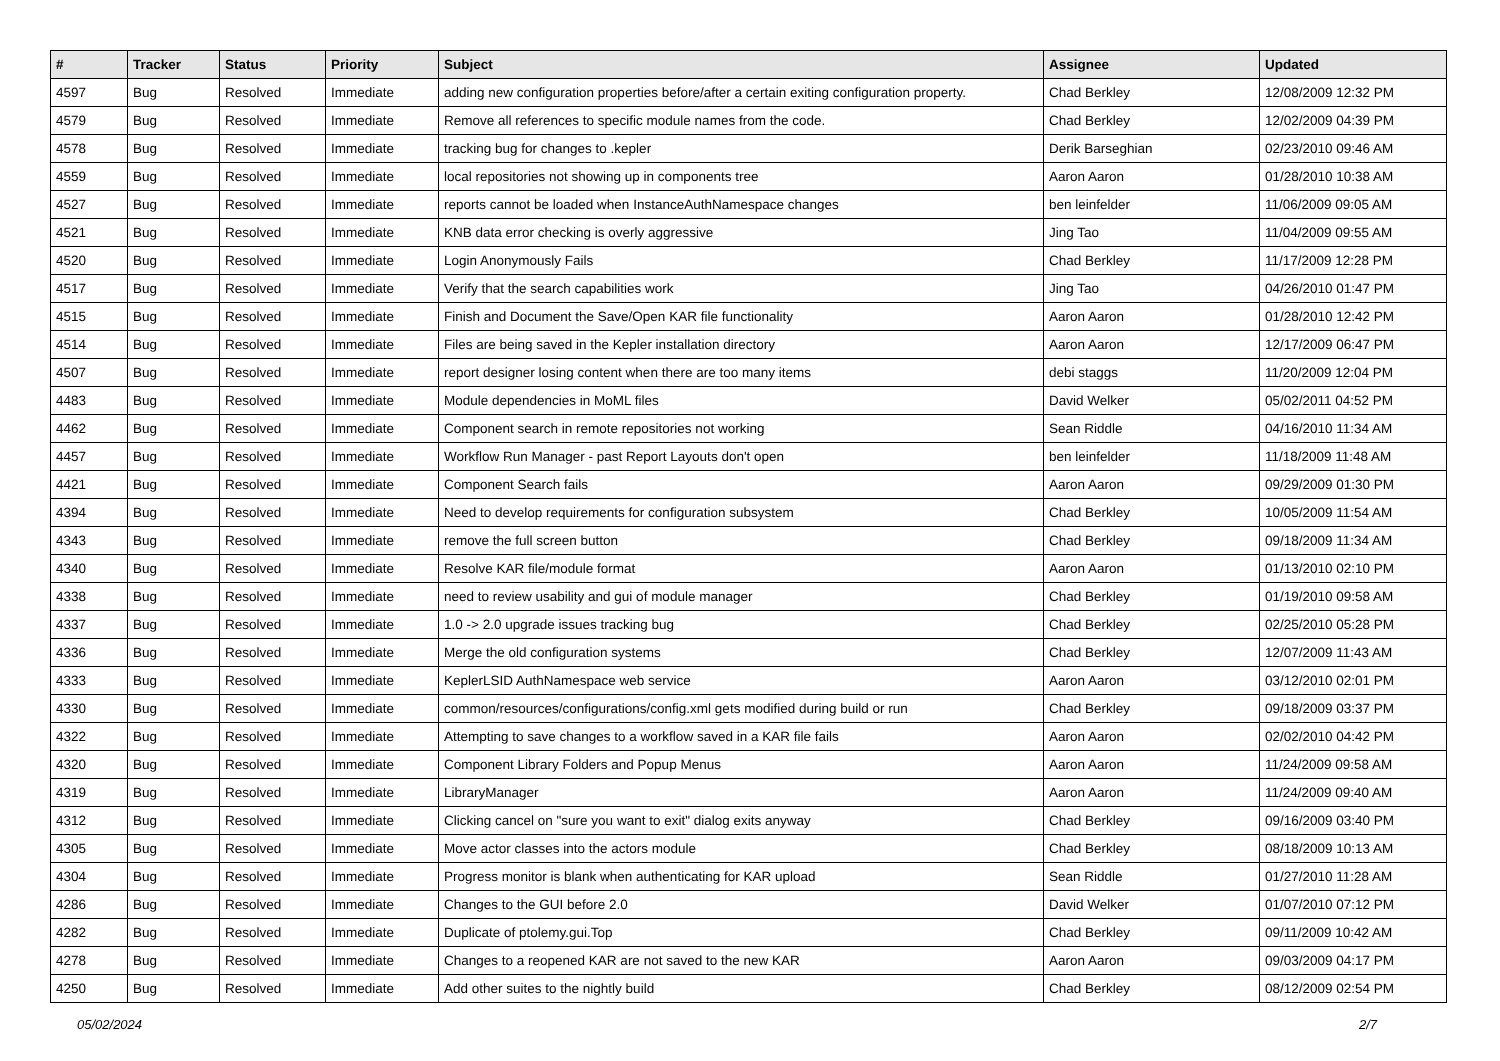| # | Tracker | Status | Priority | Subject | Assignee | Updated |
| --- | --- | --- | --- | --- | --- | --- |
| 4597 | Bug | Resolved | Immediate | adding new configuration properties before/after a certain exiting configuration property. | Chad Berkley | 12/08/2009 12:32 PM |
| 4579 | Bug | Resolved | Immediate | Remove all references to specific module names from the code. | Chad Berkley | 12/02/2009 04:39 PM |
| 4578 | Bug | Resolved | Immediate | tracking bug for changes to .kepler | Derik Barseghian | 02/23/2010 09:46 AM |
| 4559 | Bug | Resolved | Immediate | local repositories not showing up in components tree | Aaron Aaron | 01/28/2010 10:38 AM |
| 4527 | Bug | Resolved | Immediate | reports cannot be loaded when InstanceAuthNamespace changes | ben leinfelder | 11/06/2009 09:05 AM |
| 4521 | Bug | Resolved | Immediate | KNB data error checking is overly aggressive | Jing Tao | 11/04/2009 09:55 AM |
| 4520 | Bug | Resolved | Immediate | Login Anonymously Fails | Chad Berkley | 11/17/2009 12:28 PM |
| 4517 | Bug | Resolved | Immediate | Verify that the search capabilities work | Jing Tao | 04/26/2010 01:47 PM |
| 4515 | Bug | Resolved | Immediate | Finish and Document the Save/Open KAR file functionality | Aaron Aaron | 01/28/2010 12:42 PM |
| 4514 | Bug | Resolved | Immediate | Files are being saved in the Kepler installation directory | Aaron Aaron | 12/17/2009 06:47 PM |
| 4507 | Bug | Resolved | Immediate | report designer losing content when there are too many items | debi staggs | 11/20/2009 12:04 PM |
| 4483 | Bug | Resolved | Immediate | Module dependencies in MoML files | David Welker | 05/02/2011 04:52 PM |
| 4462 | Bug | Resolved | Immediate | Component search in remote repositories not working | Sean Riddle | 04/16/2010 11:34 AM |
| 4457 | Bug | Resolved | Immediate | Workflow Run Manager - past Report Layouts don't open | ben leinfelder | 11/18/2009 11:48 AM |
| 4421 | Bug | Resolved | Immediate | Component Search fails | Aaron Aaron | 09/29/2009 01:30 PM |
| 4394 | Bug | Resolved | Immediate | Need to develop requirements for configuration subsystem | Chad Berkley | 10/05/2009 11:54 AM |
| 4343 | Bug | Resolved | Immediate | remove the full screen button | Chad Berkley | 09/18/2009 11:34 AM |
| 4340 | Bug | Resolved | Immediate | Resolve KAR file/module format | Aaron Aaron | 01/13/2010 02:10 PM |
| 4338 | Bug | Resolved | Immediate | need to review usability and gui of module manager | Chad Berkley | 01/19/2010 09:58 AM |
| 4337 | Bug | Resolved | Immediate | 1.0 -> 2.0 upgrade issues tracking bug | Chad Berkley | 02/25/2010 05:28 PM |
| 4336 | Bug | Resolved | Immediate | Merge the old configuration systems | Chad Berkley | 12/07/2009 11:43 AM |
| 4333 | Bug | Resolved | Immediate | KeplerLSID AuthNamespace web service | Aaron Aaron | 03/12/2010 02:01 PM |
| 4330 | Bug | Resolved | Immediate | common/resources/configurations/config.xml gets modified during build or run | Chad Berkley | 09/18/2009 03:37 PM |
| 4322 | Bug | Resolved | Immediate | Attempting to save changes to a workflow saved in a KAR file fails | Aaron Aaron | 02/02/2010 04:42 PM |
| 4320 | Bug | Resolved | Immediate | Component Library Folders and Popup Menus | Aaron Aaron | 11/24/2009 09:58 AM |
| 4319 | Bug | Resolved | Immediate | LibraryManager | Aaron Aaron | 11/24/2009 09:40 AM |
| 4312 | Bug | Resolved | Immediate | Clicking cancel on "sure you want to exit" dialog exits anyway | Chad Berkley | 09/16/2009 03:40 PM |
| 4305 | Bug | Resolved | Immediate | Move actor classes into the actors module | Chad Berkley | 08/18/2009 10:13 AM |
| 4304 | Bug | Resolved | Immediate | Progress monitor is blank when authenticating for KAR upload | Sean Riddle | 01/27/2010 11:28 AM |
| 4286 | Bug | Resolved | Immediate | Changes to the GUI before 2.0 | David Welker | 01/07/2010 07:12 PM |
| 4282 | Bug | Resolved | Immediate | Duplicate of ptolemy.gui.Top | Chad Berkley | 09/11/2009 10:42 AM |
| 4278 | Bug | Resolved | Immediate | Changes to a reopened KAR are not saved to the new KAR | Aaron Aaron | 09/03/2009 04:17 PM |
| 4250 | Bug | Resolved | Immediate | Add other suites to the nightly build | Chad Berkley | 08/12/2009 02:54 PM |
05/02/2024 2/7